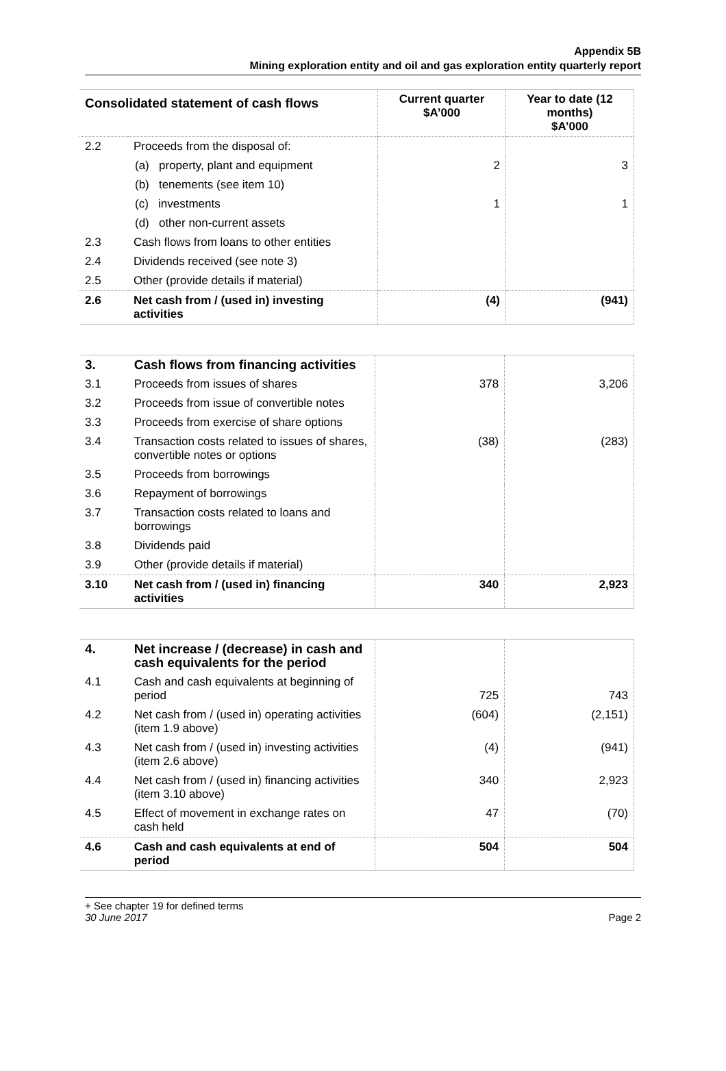Appendix 5B
Mining exploration entity and oil and gas exploration entity quarterly report
| Consolidated statement of cash flows | | Current quarter $A’000 | Year to date (12 months) $A’000 |
| --- | --- | --- | --- |
| 2.2 | Proceeds from the disposal of: | | |
| | (a) property, plant and equipment | 2 | 3 |
| | (b) tenements (see item 10) | | |
| | (c) investments | 1 | 1 |
| | (d) other non-current assets | | |
| 2.3 | Cash flows from loans to other entities | | |
| 2.4 | Dividends received (see note 3) | | |
| 2.5 | Other (provide details if material) | | |
| 2.6 | Net cash from / (used in) investing activities | (4) | (941) |
| 3. | Cash flows from financing activities | | |
| 3.1 | Proceeds from issues of shares | 378 | 3,206 |
| 3.2 | Proceeds from issue of convertible notes | | |
| 3.3 | Proceeds from exercise of share options | | |
| 3.4 | Transaction costs related to issues of shares, convertible notes or options | (38) | (283) |
| 3.5 | Proceeds from borrowings | | |
| 3.6 | Repayment of borrowings | | |
| 3.7 | Transaction costs related to loans and borrowings | | |
| 3.8 | Dividends paid | | |
| 3.9 | Other (provide details if material) | | |
| 3.10 | Net cash from / (used in) financing activities | 340 | 2,923 |
| 4. | Net increase / (decrease) in cash and cash equivalents for the period | | |
| 4.1 | Cash and cash equivalents at beginning of period | 725 | 743 |
| 4.2 | Net cash from / (used in) operating activities (item 1.9 above) | (604) | (2,151) |
| 4.3 | Net cash from / (used in) investing activities (item 2.6 above) | (4) | (941) |
| 4.4 | Net cash from / (used in) financing activities (item 3.10 above) | 340 | 2,923 |
| 4.5 | Effect of movement in exchange rates on cash held | 47 | (70) |
| 4.6 | Cash and cash equivalents at end of period | 504 | 504 |
+ See chapter 19 for defined terms
30 June 2017 Page 2